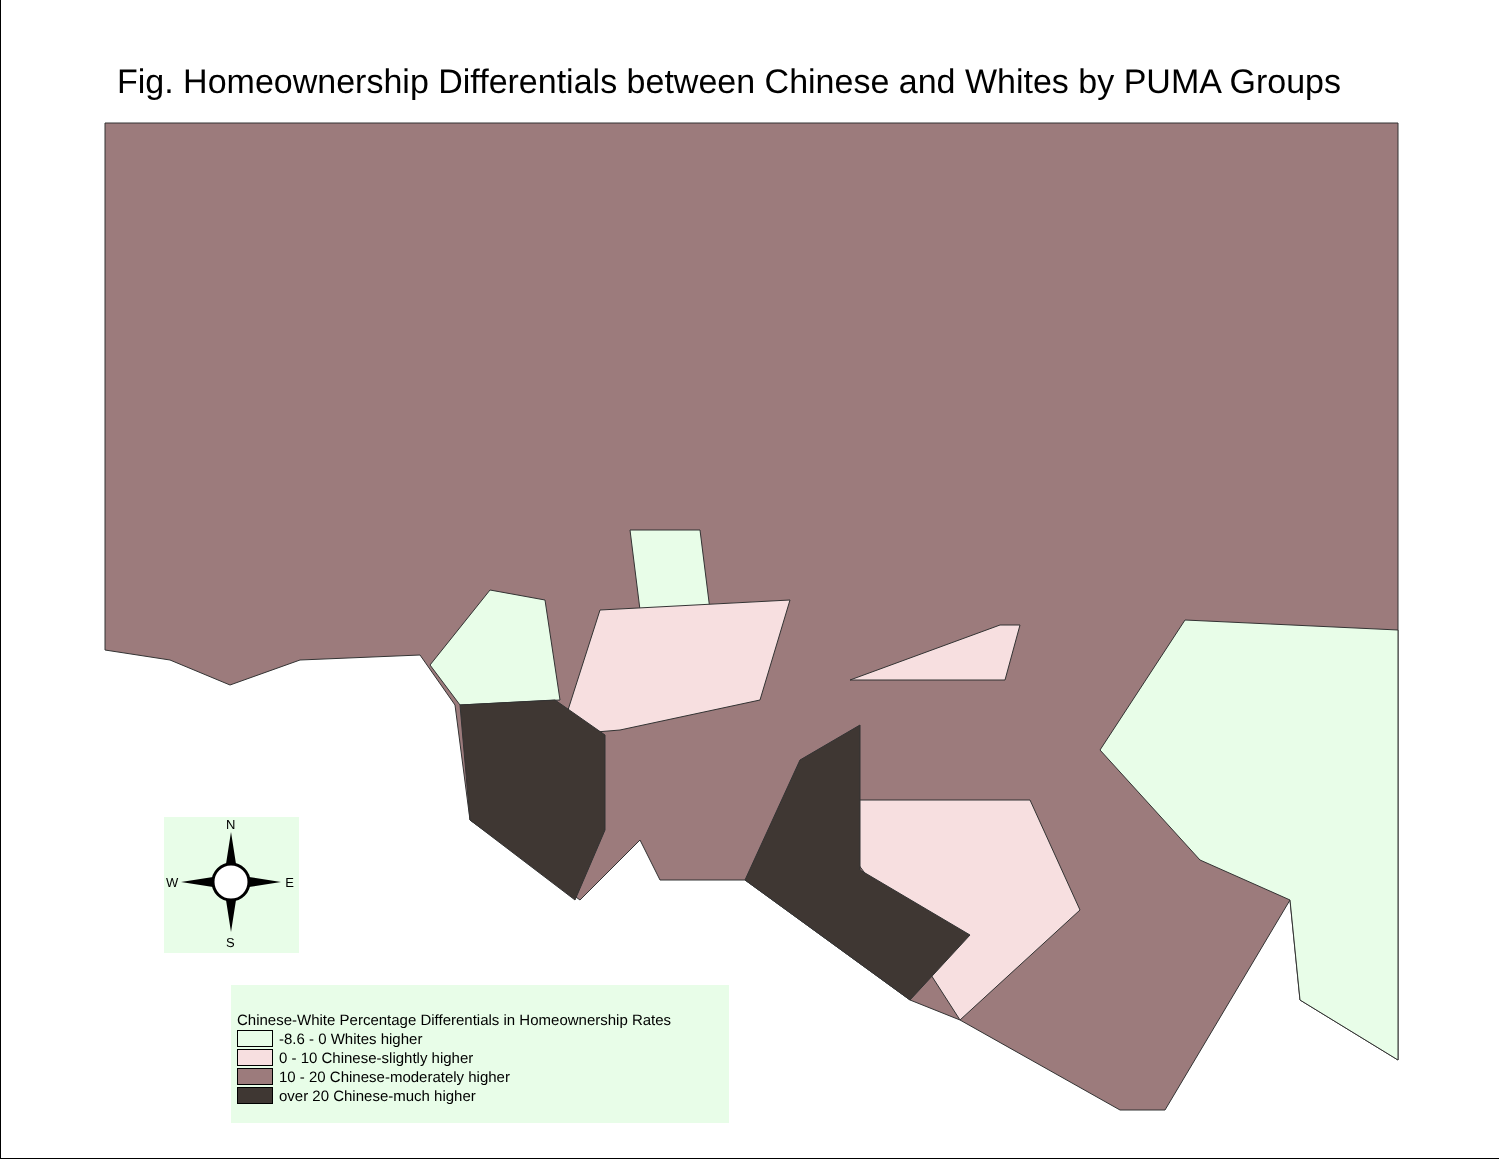Fig. Homeownership Differentials between Chinese and Whites by PUMA Groups
N
W E
S
Chinese-White Percentage Differentials in Homeownership Rates
-8.6 - 0 Whites higher
0 - 10 Chinese-slightly higher
10 - 20 Chinese-moderately higher
over 20 Chinese-much higher